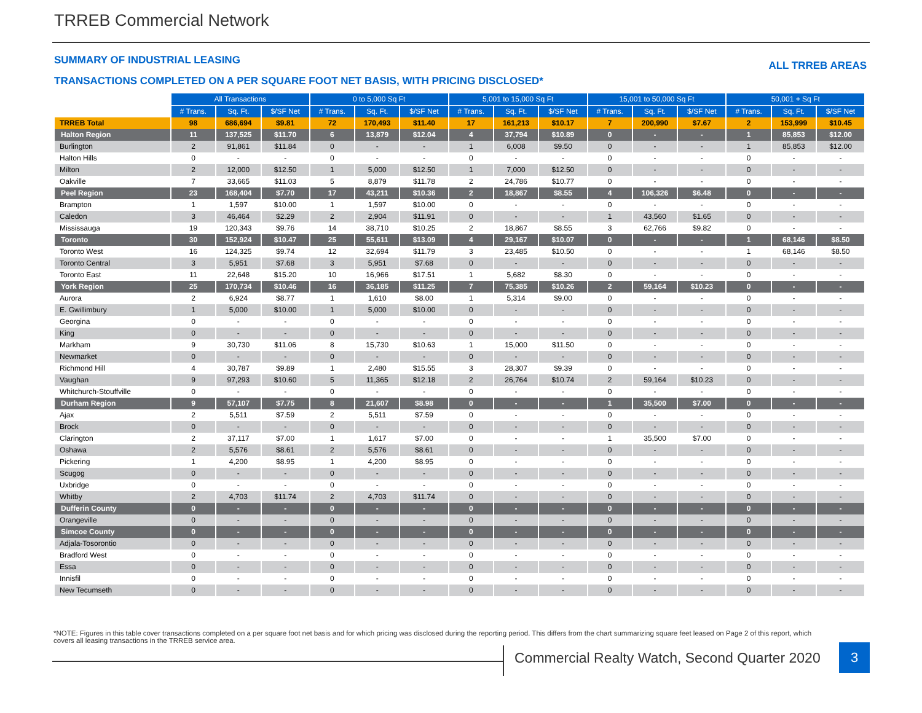TRREB Commercial Network
SUMMARY OF INDUSTRIAL LEASING ALL TRREB AREAS
TRANSACTIONS COMPLETED ON A PER SQUARE FOOT NET BASIS, WITH PRICING DISCLOSED*
| | All Transactions | | | 0 to 5,000 Sq Ft | | | 5,001 to 15,000 Sq Ft | | | 15,001 to 50,000 Sq Ft | | | 50,001 + Sq Ft | | |
| | # Trans. | Sq. Ft. | $/SF Net | # Trans. | Sq. Ft. | $/SF Net | # Trans. | Sq. Ft. | $/SF Net | # Trans. | Sq. Ft. | $/SF Net | # Trans. | Sq. Ft. | $/SF Net |
| TRREB Total | 98 | 686,694 | $9.81 | 72 | 170,493 | $11.40 | 17 | 161,213 | $10.17 | 7 | 200,990 | $7.67 | 2 | 153,999 | $10.45 |
| Halton Region | 11 | 137,525 | $11.70 | 6 | 13,879 | $12.04 | 4 | 37,794 | $10.89 | 0 | - | - | 1 | 85,853 | $12.00 |
| Burlington | 2 | 91,861 | $11.84 | 0 | - | - | 1 | 6,008 | $9.50 | 0 | - | - | 1 | 85,853 | $12.00 |
| Halton Hills | 0 | - | - | 0 | - | - | 0 | - | - | 0 | - | - | 0 | - | - |
| Milton | 2 | 12,000 | $12.50 | 1 | 5,000 | $12.50 | 1 | 7,000 | $12.50 | 0 | - | - | 0 | - | - |
| Oakville | 7 | 33,665 | $11.03 | 5 | 8,879 | $11.78 | 2 | 24,786 | $10.77 | 0 | - | - | 0 | - | - |
| Peel Region | 23 | 168,404 | $7.70 | 17 | 43,211 | $10.36 | 2 | 18,867 | $8.55 | 4 | 106,326 | $6.48 | 0 | - | - |
| Brampton | 1 | 1,597 | $10.00 | 1 | 1,597 | $10.00 | 0 | - | - | 0 | - | - | 0 | - | - |
| Caledon | 3 | 46,464 | $2.29 | 2 | 2,904 | $11.91 | 0 | - | - | 1 | 43,560 | $1.65 | 0 | - | - |
| Mississauga | 19 | 120,343 | $9.76 | 14 | 38,710 | $10.25 | 2 | 18,867 | $8.55 | 3 | 62,766 | $9.82 | 0 | - | - |
| Toronto | 30 | 152,924 | $10.47 | 25 | 55,611 | $13.09 | 4 | 29,167 | $10.07 | 0 | - | - | 1 | 68,146 | $8.50 |
| Toronto West | 16 | 124,325 | $9.74 | 12 | 32,694 | $11.79 | 3 | 23,485 | $10.50 | 0 | - | - | 1 | 68,146 | $8.50 |
| Toronto Central | 3 | 5,951 | $7.68 | 3 | 5,951 | $7.68 | 0 | - | - | 0 | - | - | 0 | - | - |
| Toronto East | 11 | 22,648 | $15.20 | 10 | 16,966 | $17.51 | 1 | 5,682 | $8.30 | 0 | - | - | 0 | - | - |
| York Region | 25 | 170,734 | $10.46 | 16 | 36,185 | $11.25 | 7 | 75,385 | $10.26 | 2 | 59,164 | $10.23 | 0 | - | - |
| Aurora | 2 | 6,924 | $8.77 | 1 | 1,610 | $8.00 | 1 | 5,314 | $9.00 | 0 | - | - | 0 | - | - |
| E. Gwillimbury | 1 | 5,000 | $10.00 | 1 | 5,000 | $10.00 | 0 | - | - | 0 | - | - | 0 | - | - |
| Georgina | 0 | - | - | 0 | - | - | 0 | - | - | 0 | - | - | 0 | - | - |
| King | 0 | - | - | 0 | - | - | 0 | - | - | 0 | - | - | 0 | - | - |
| Markham | 9 | 30,730 | $11.06 | 8 | 15,730 | $10.63 | 1 | 15,000 | $11.50 | 0 | - | - | 0 | - | - |
| Newmarket | 0 | - | - | 0 | - | - | 0 | - | - | 0 | - | - | 0 | - | - |
| Richmond Hill | 4 | 30,787 | $9.89 | 1 | 2,480 | $15.55 | 3 | 28,307 | $9.39 | 0 | - | - | 0 | - | - |
| Vaughan | 9 | 97,293 | $10.60 | 5 | 11,365 | $12.18 | 2 | 26,764 | $10.74 | 2 | 59,164 | $10.23 | 0 | - | - |
| Whitchurch-Stouffville | 0 | - | - | 0 | - | - | 0 | - | - | 0 | - | - | 0 | - | - |
| Durham Region | 9 | 57,107 | $7.75 | 8 | 21,607 | $8.98 | 0 | - | - | 1 | 35,500 | $7.00 | 0 | - | - |
| Ajax | 2 | 5,511 | $7.59 | 2 | 5,511 | $7.59 | 0 | - | - | 0 | - | - | 0 | - | - |
| Brock | 0 | - | - | 0 | - | - | 0 | - | - | 0 | - | - | 0 | - | - |
| Clarington | 2 | 37,117 | $7.00 | 1 | 1,617 | $7.00 | 0 | - | - | 1 | 35,500 | $7.00 | 0 | - | - |
| Oshawa | 2 | 5,576 | $8.61 | 2 | 5,576 | $8.61 | 0 | - | - | 0 | - | - | 0 | - | - |
| Pickering | 1 | 4,200 | $8.95 | 1 | 4,200 | $8.95 | 0 | - | - | 0 | - | - | 0 | - | - |
| Scugog | 0 | - | - | 0 | - | - | 0 | - | - | 0 | - | - | 0 | - | - |
| Uxbridge | 0 | - | - | 0 | - | - | 0 | - | - | 0 | - | - | 0 | - | - |
| Whitby | 2 | 4,703 | $11.74 | 2 | 4,703 | $11.74 | 0 | - | - | 0 | - | - | 0 | - | - |
| Dufferin County | 0 | - | - | 0 | - | - | 0 | - | - | 0 | - | - | 0 | - | - |
| Orangeville | 0 | - | - | 0 | - | - | 0 | - | - | 0 | - | - | 0 | - | - |
| Simcoe County | 0 | - | - | 0 | - | - | 0 | - | - | 0 | - | - | 0 | - | - |
| Adjala-Tosorontio | 0 | - | - | 0 | - | - | 0 | - | - | 0 | - | - | 0 | - | - |
| Bradford West | 0 | - | - | 0 | - | - | 0 | - | - | 0 | - | - | 0 | - | - |
| Essa | 0 | - | - | 0 | - | - | 0 | - | - | 0 | - | - | 0 | - | - |
| Innisfil | 0 | - | - | 0 | - | - | 0 | - | - | 0 | - | - | 0 | - | - |
| New Tecumseth | 0 | - | - | 0 | - | - | 0 | - | - | 0 | - | - | 0 | - | - |
*NOTE: Figures in this table cover transactions completed on a per square foot net basis and for which pricing was disclosed during the reporting period. This differs from the chart summarizing square feet leased on Page 2 of this report, which covers all leasing transactions in the TRREB service area.
Commercial Realty Watch, Second Quarter 2020
3